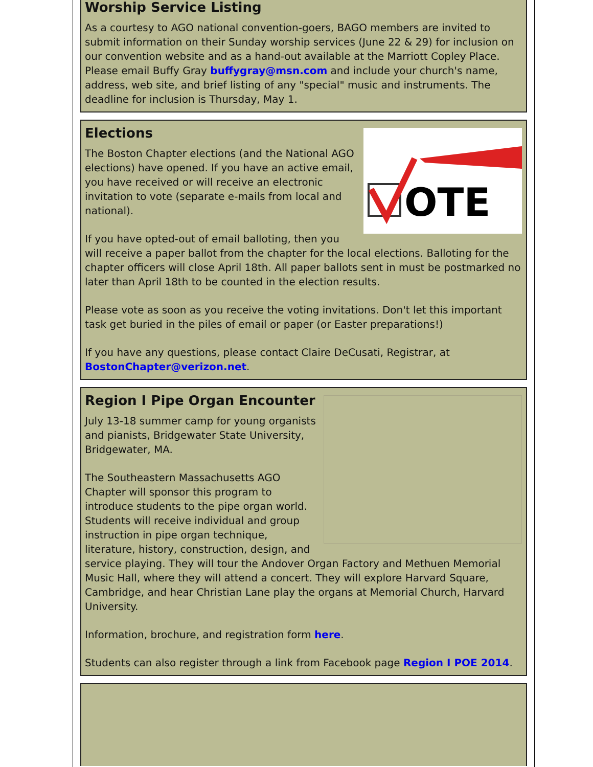Worship Service Listing
As a courtesy to AGO national convention-goers, BAGO members are invited to submit information on their Sunday worship services (June 22 & 29) for inclusion on our convention website and as a hand-out available at the Marriott Copley Place. Please email Buffy Gray buffygray@msn.com and include your church's name, address, web site, and brief listing of any "special" music and instruments. The deadline for inclusion is Thursday, May 1.
OTE
Elections
The Boston Chapter elections (and the National AGO elections) have opened. If you have an active email, you have received or will receive an electronic invitation to vote (separate e-mails from local and national).
If you have opted-out of email balloting, then you will receive a paper ballot from the chapter for the local elections. Balloting for the chapter officers will close April 18th. All paper ballots sent in must be postmarked no later than April 18th to be counted in the election results.
Please vote as soon as you receive the voting invitations. Don't let this important task get buried in the piles of email or paper (or Easter preparations!)
If you have any questions, please contact Claire DeCusati, Registrar, at BostonChapter@verizon.net.
Region I Pipe Organ Encounter
July 13-18 summer camp for young organists and pianists, Bridgewater State University, Bridgewater, MA.
The Southeastern Massachusetts AGO Chapter will sponsor this program to introduce students to the pipe organ world. Students will receive individual and group instruction in pipe organ technique, literature, history, construction, design, and service playing. They will tour the Andover Organ Factory and Methuen Memorial Music Hall, where they will attend a concert. They will explore Harvard Square, Cambridge, and hear Christian Lane play the organs at Memorial Church, Harvard University.
Information, brochure, and registration form here.
Students can also register through a link from Facebook page Region I POE 2014.